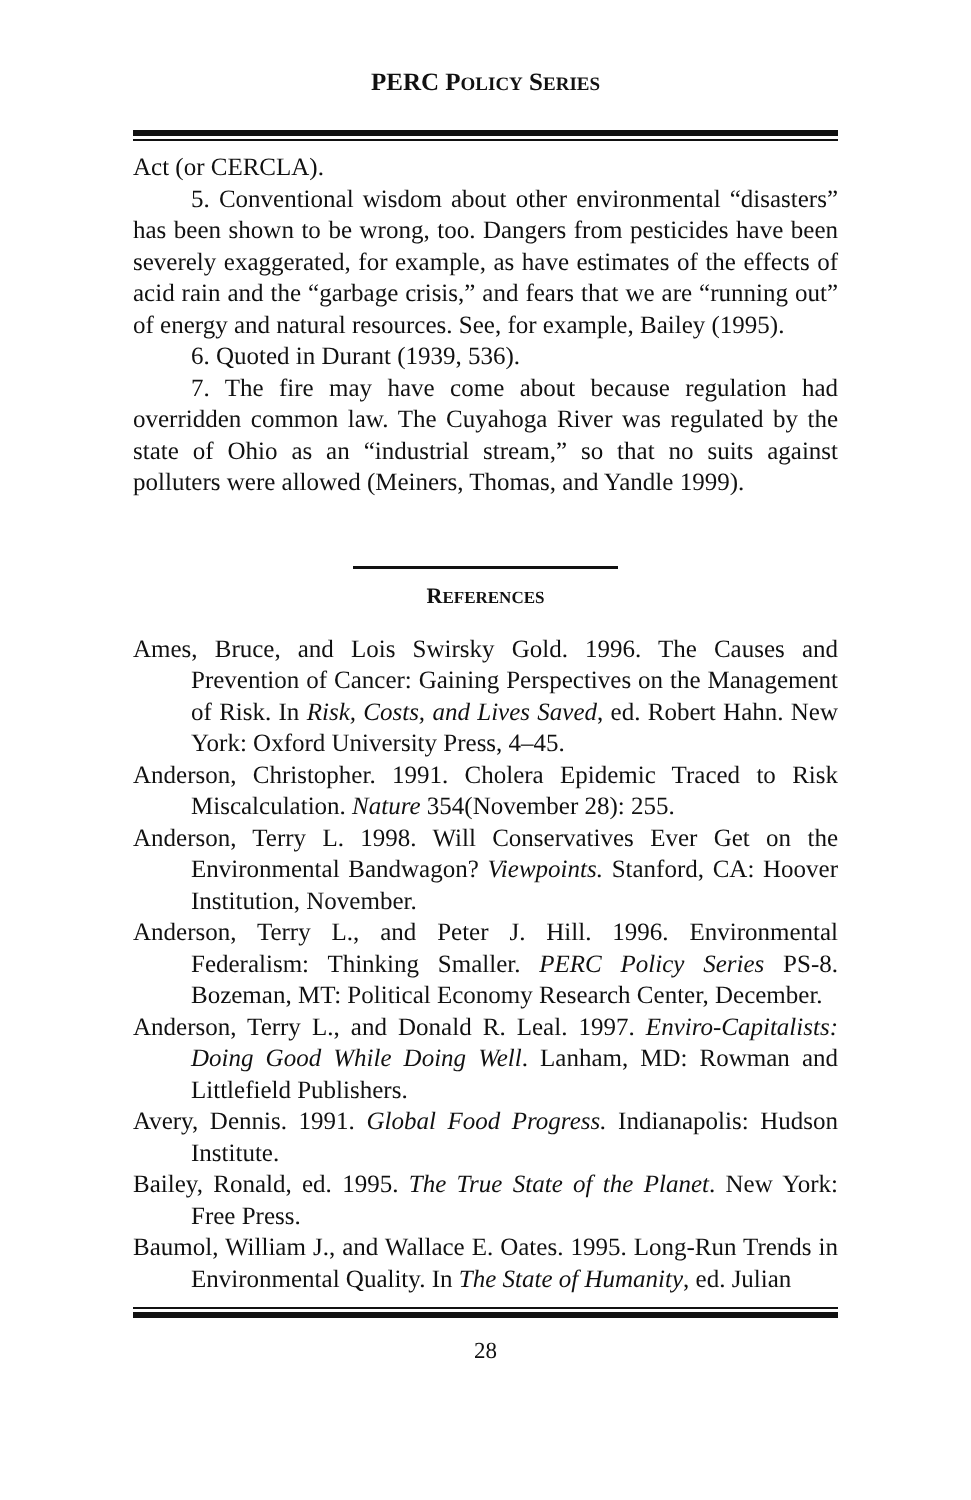PERC POLICY SERIES
Act (or CERCLA).
5. Conventional wisdom about other environmental “disasters” has been shown to be wrong, too. Dangers from pesticides have been severely exaggerated, for example, as have estimates of the effects of acid rain and the “garbage crisis,” and fears that we are “running out” of energy and natural resources. See, for example, Bailey (1995).
6. Quoted in Durant (1939, 536).
7. The fire may have come about because regulation had overridden common law. The Cuyahoga River was regulated by the state of Ohio as an “industrial stream,” so that no suits against polluters were allowed (Meiners, Thomas, and Yandle 1999).
REFERENCES
Ames, Bruce, and Lois Swirsky Gold. 1996. The Causes and Prevention of Cancer: Gaining Perspectives on the Management of Risk. In Risk, Costs, and Lives Saved, ed. Robert Hahn. New York: Oxford University Press, 4–45.
Anderson, Christopher. 1991. Cholera Epidemic Traced to Risk Miscalculation. Nature 354(November 28): 255.
Anderson, Terry L. 1998. Will Conservatives Ever Get on the Environmental Bandwagon? Viewpoints. Stanford, CA: Hoover Institution, November.
Anderson, Terry L., and Peter J. Hill. 1996. Environmental Federalism: Thinking Smaller. PERC Policy Series PS-8. Bozeman, MT: Political Economy Research Center, December.
Anderson, Terry L., and Donald R. Leal. 1997. Enviro-Capitalists: Doing Good While Doing Well. Lanham, MD: Rowman and Littlefield Publishers.
Avery, Dennis. 1991. Global Food Progress. Indianapolis: Hudson Institute.
Bailey, Ronald, ed. 1995. The True State of the Planet. New York: Free Press.
Baumol, William J., and Wallace E. Oates. 1995. Long-Run Trends in Environmental Quality. In The State of Humanity, ed. Julian
28